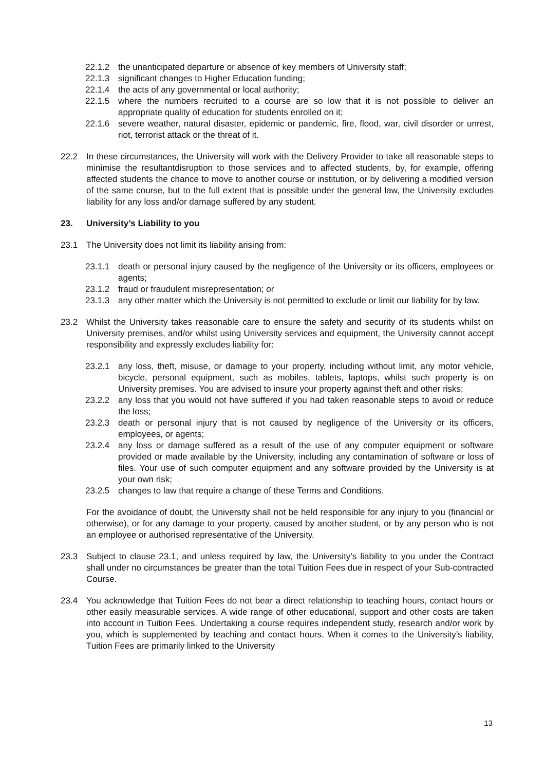22.1.2 the unanticipated departure or absence of key members of University staff;
22.1.3 significant changes to Higher Education funding;
22.1.4 the acts of any governmental or local authority;
22.1.5 where the numbers recruited to a course are so low that it is not possible to deliver an appropriate quality of education for students enrolled on it;
22.1.6 severe weather, natural disaster, epidemic or pandemic, fire, flood, war, civil disorder or unrest, riot, terrorist attack or the threat of it.
22.2 In these circumstances, the University will work with the Delivery Provider to take all reasonable steps to minimise the resultantdisruption to those services and to affected students, by, for example, offering affected students the chance to move to another course or institution, or by delivering a modified version of the same course, but to the full extent that is possible under the general law, the University excludes liability for any loss and/or damage suffered by any student.
23. University’s Liability to you
23.1 The University does not limit its liability arising from:
23.1.1 death or personal injury caused by the negligence of the University or its officers, employees or agents;
23.1.2 fraud or fraudulent misrepresentation; or
23.1.3 any other matter which the University is not permitted to exclude or limit our liability for by law.
23.2 Whilst the University takes reasonable care to ensure the safety and security of its students whilst on University premises, and/or whilst using University services and equipment, the University cannot accept responsibility and expressly excludes liability for:
23.2.1 any loss, theft, misuse, or damage to your property, including without limit, any motor vehicle, bicycle, personal equipment, such as mobiles, tablets, laptops, whilst such property is on University premises. You are advised to insure your property against theft and other risks;
23.2.2 any loss that you would not have suffered if you had taken reasonable steps to avoid or reduce the loss;
23.2.3 death or personal injury that is not caused by negligence of the University or its officers, employees, or agents;
23.2.4 any loss or damage suffered as a result of the use of any computer equipment or software provided or made available by the University, including any contamination of software or loss of files. Your use of such computer equipment and any software provided by the University is at your own risk;
23.2.5 changes to law that require a change of these Terms and Conditions.
For the avoidance of doubt, the University shall not be held responsible for any injury to you (financial or otherwise), or for any damage to your property, caused by another student, or by any person who is not an employee or authorised representative of the University.
23.3 Subject to clause 23.1, and unless required by law, the University’s liability to you under the Contract shall under no circumstances be greater than the total Tuition Fees due in respect of your Sub-contracted Course.
23.4 You acknowledge that Tuition Fees do not bear a direct relationship to teaching hours, contact hours or other easily measurable services. A wide range of other educational, support and other costs are taken into account in Tuition Fees. Undertaking a course requires independent study, research and/or work by you, which is supplemented by teaching and contact hours. When it comes to the University’s liability, Tuition Fees are primarily linked to the University
13